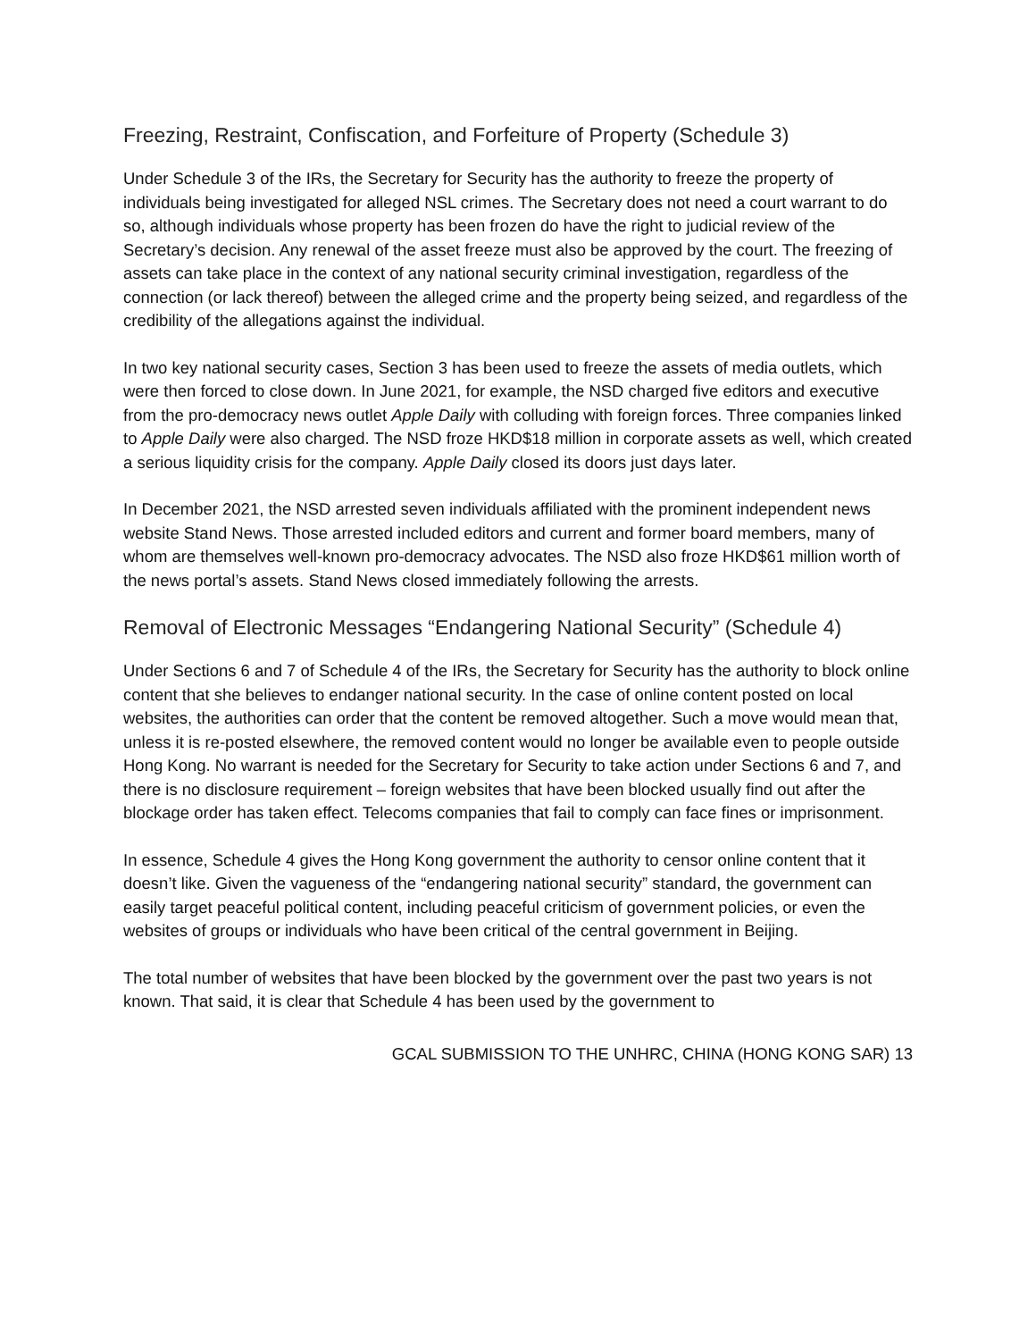Freezing, Restraint, Confiscation, and Forfeiture of Property (Schedule 3)
Under Schedule 3 of the IRs, the Secretary for Security has the authority to freeze the property of individuals being investigated for alleged NSL crimes. The Secretary does not need a court warrant to do so, although individuals whose property has been frozen do have the right to judicial review of the Secretary’s decision. Any renewal of the asset freeze must also be approved by the court. The freezing of assets can take place in the context of any national security criminal investigation, regardless of the connection (or lack thereof) between the alleged crime and the property being seized, and regardless of the credibility of the allegations against the individual.
In two key national security cases, Section 3 has been used to freeze the assets of media outlets, which were then forced to close down. In June 2021, for example, the NSD charged five editors and executive from the pro-democracy news outlet Apple Daily with colluding with foreign forces. Three companies linked to Apple Daily were also charged. The NSD froze HKD$18 million in corporate assets as well, which created a serious liquidity crisis for the company. Apple Daily closed its doors just days later.
In December 2021, the NSD arrested seven individuals affiliated with the prominent independent news website Stand News. Those arrested included editors and current and former board members, many of whom are themselves well-known pro-democracy advocates. The NSD also froze HKD$61 million worth of the news portal’s assets. Stand News closed immediately following the arrests.
Removal of Electronic Messages “Endangering National Security” (Schedule 4)
Under Sections 6 and 7 of Schedule 4 of the IRs, the Secretary for Security has the authority to block online content that she believes to endanger national security. In the case of online content posted on local websites, the authorities can order that the content be removed altogether. Such a move would mean that, unless it is re-posted elsewhere, the removed content would no longer be available even to people outside Hong Kong. No warrant is needed for the Secretary for Security to take action under Sections 6 and 7, and there is no disclosure requirement – foreign websites that have been blocked usually find out after the blockage order has taken effect. Telecoms companies that fail to comply can face fines or imprisonment.
In essence, Schedule 4 gives the Hong Kong government the authority to censor online content that it doesn’t like. Given the vagueness of the “endangering national security” standard, the government can easily target peaceful political content, including peaceful criticism of government policies, or even the websites of groups or individuals who have been critical of the central government in Beijing.
The total number of websites that have been blocked by the government over the past two years is not known. That said, it is clear that Schedule 4 has been used by the government to
GCAL SUBMISSION TO THE UNHRC, CHINA (HONG KONG SAR) 13